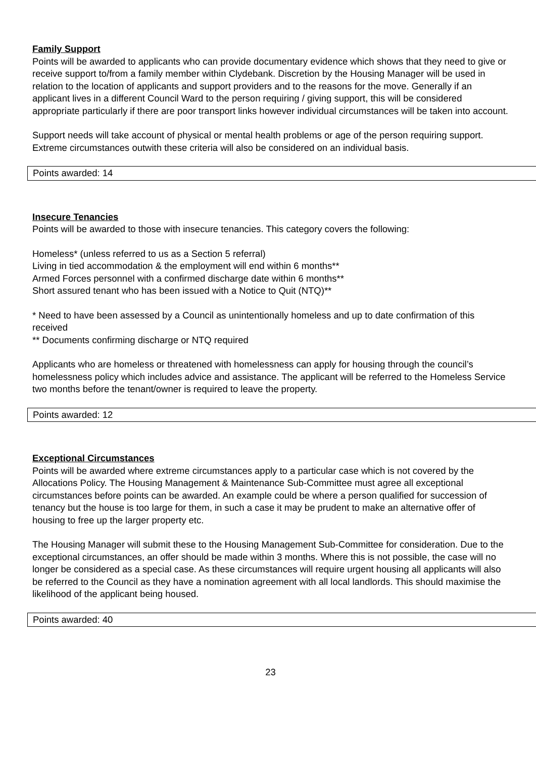Family Support
Points will be awarded to applicants who can provide documentary evidence which shows that they need to give or receive support to/from a family member within Clydebank. Discretion by the Housing Manager will be used in relation to the location of applicants and support providers and to the reasons for the move. Generally if an applicant lives in a different Council Ward to the person requiring / giving support, this will be considered appropriate particularly if there are poor transport links however individual circumstances will be taken into account.
Support needs will take account of physical or mental health problems or age of the person requiring support. Extreme circumstances outwith these criteria will also be considered on an individual basis.
| Points awarded: 14 |
Insecure Tenancies
Points will be awarded to those with insecure tenancies. This category covers the following:
Homeless* (unless referred to us as a Section 5 referral)
Living in tied accommodation & the employment will end within 6 months**
Armed Forces personnel with a confirmed discharge date within 6 months**
Short assured tenant who has been issued with a Notice to Quit (NTQ)**
* Need to have been assessed by a Council as unintentionally homeless and up to date confirmation of this received
** Documents confirming discharge or NTQ required
Applicants who are homeless or threatened with homelessness can apply for housing through the council’s homelessness policy which includes advice and assistance. The applicant will be referred to the Homeless Service two months before the tenant/owner is required to leave the property.
| Points awarded: 12 |
Exceptional Circumstances
Points will be awarded where extreme circumstances apply to a particular case which is not covered by the Allocations Policy. The Housing Management & Maintenance Sub-Committee must agree all exceptional circumstances before points can be awarded. An example could be where a person qualified for succession of tenancy but the house is too large for them, in such a case it may be prudent to make an alternative offer of housing to free up the larger property etc.
The Housing Manager will submit these to the Housing Management Sub-Committee for consideration. Due to the exceptional circumstances, an offer should be made within 3 months. Where this is not possible, the case will no longer be considered as a special case. As these circumstances will require urgent housing all applicants will also be referred to the Council as they have a nomination agreement with all local landlords. This should maximise the likelihood of the applicant being housed.
| Points awarded: 40 |
23